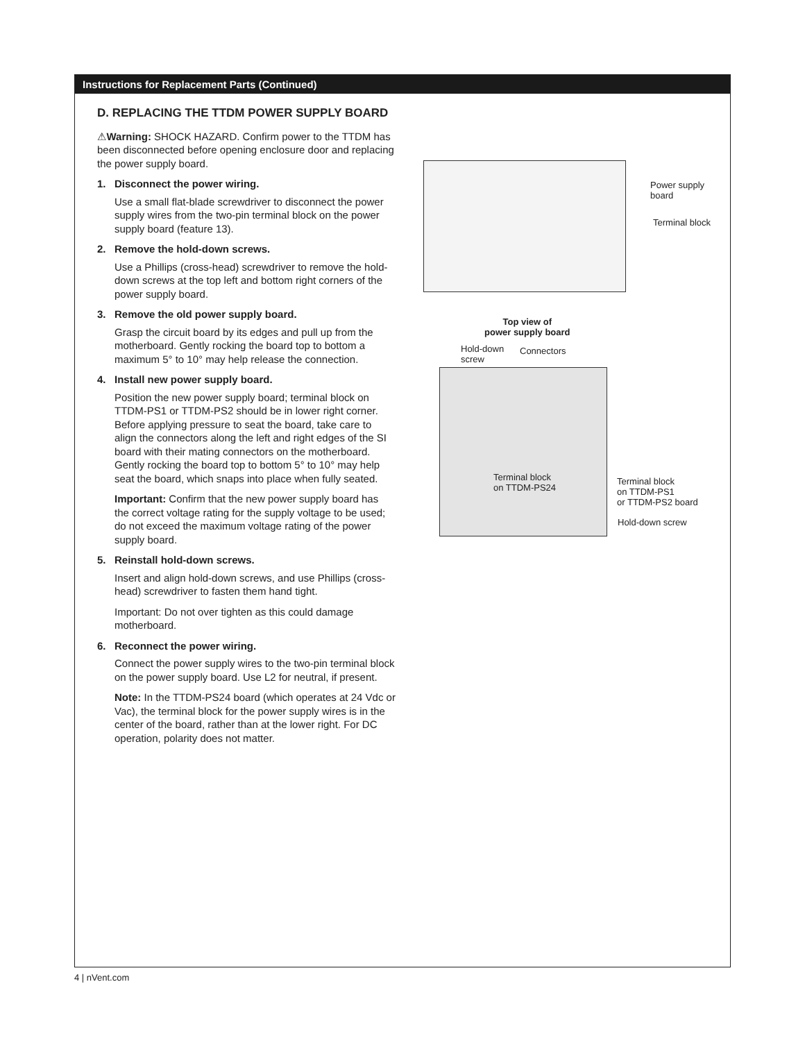Instructions for Replacement Parts (Continued)
D. REPLACING THE TTDM POWER SUPPLY BOARD
⚠Warning: SHOCK HAZARD. Confirm power to the TTDM has been disconnected before opening enclosure door and replacing the power supply board.
1. Disconnect the power wiring.
Use a small flat-blade screwdriver to disconnect the power supply wires from the two-pin terminal block on the power supply board (feature 13).
2. Remove the hold-down screws.
Use a Phillips (cross-head) screwdriver to remove the hold-down screws at the top left and bottom right corners of the power supply board.
3. Remove the old power supply board.
Grasp the circuit board by its edges and pull up from the motherboard. Gently rocking the board top to bottom a maximum 5° to 10° may help release the connection.
4. Install new power supply board.
Position the new power supply board; terminal block on TTDM-PS1 or TTDM-PS2 should be in lower right corner. Before applying pressure to seat the board, take care to align the connectors along the left and right edges of the SI board with their mating connectors on the motherboard. Gently rocking the board top to bottom 5° to 10° may help seat the board, which snaps into place when fully seated.
Important: Confirm that the new power supply board has the correct voltage rating for the supply voltage to be used; do not exceed the maximum voltage rating of the power supply board.
5. Reinstall hold-down screws.
Insert and align hold-down screws, and use Phillips (cross-head) screwdriver to fasten them hand tight.
Important: Do not over tighten as this could damage motherboard.
6. Reconnect the power wiring.
Connect the power supply wires to the two-pin terminal block on the power supply board. Use L2 for neutral, if present.
Note: In the TTDM-PS24 board (which operates at 24 Vdc or Vac), the terminal block for the power supply wires is in the center of the board, rather than at the lower right. For DC operation, polarity does not matter.
Power supply
board
Terminal block
Top view of
power supply board
Hold-down
screw
Connectors
Terminal block
on TTDM-PS24
Terminal block
on TTDM-PS1
or TTDM-PS2 board
Hold-down screw
4 | nVent.com